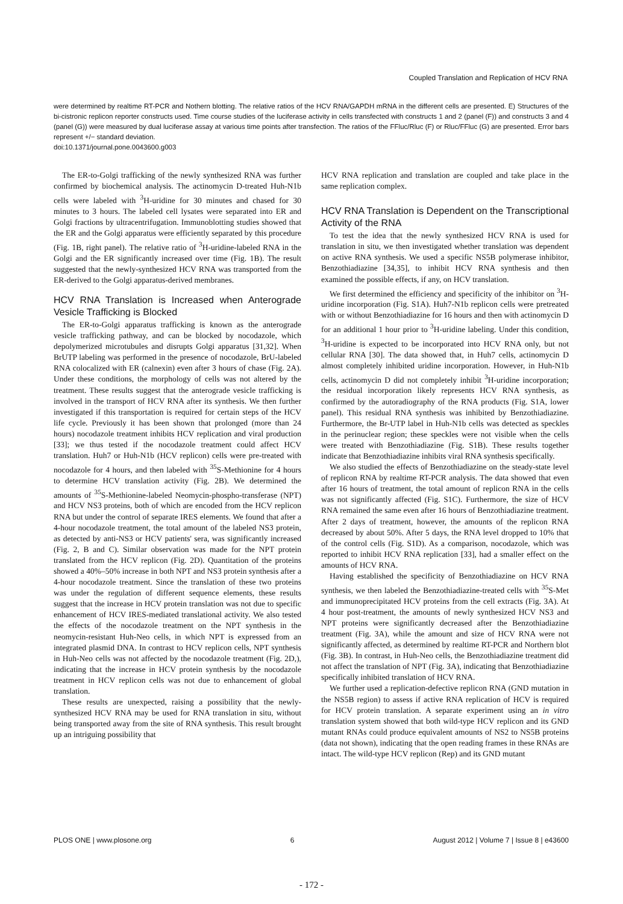Coupled Translation and Replication of HCV RNA
were determined by realtime RT-PCR and Nothern blotting. The relative ratios of the HCV RNA/GAPDH mRNA in the different cells are presented. E) Structures of the bi-cistronic replicon reporter constructs used. Time course studies of the luciferase activity in cells transfected with constructs 1 and 2 (panel (F)) and constructs 3 and 4 (panel (G)) were measured by dual luciferase assay at various time points after transfection. The ratios of the FFluc/Rluc (F) or Rluc/FFluc (G) are presented. Error bars represent +/− standard deviation.
doi:10.1371/journal.pone.0043600.g003
The ER-to-Golgi trafficking of the newly synthesized RNA was further confirmed by biochemical analysis. The actinomycin D-treated Huh-N1b cells were labeled with <sup>3</sup>H-uridine for 30 minutes and chased for 30 minutes to 3 hours. The labeled cell lysates were separated into ER and Golgi fractions by ultracentrifugation. Immunoblotting studies showed that the ER and the Golgi apparatus were efficiently separated by this procedure (Fig. 1B, right panel). The relative ratio of <sup>3</sup>H-uridine-labeled RNA in the Golgi and the ER significantly increased over time (Fig. 1B). The result suggested that the newly-synthesized HCV RNA was transported from the ER-derived to the Golgi apparatus-derived membranes.
HCV RNA Translation is Increased when Anterograde Vesicle Trafficking is Blocked
The ER-to-Golgi apparatus trafficking is known as the anterograde vesicle trafficking pathway, and can be blocked by nocodazole, which depolymerized microtubules and disrupts Golgi apparatus [31,32]. When BrUTP labeling was performed in the presence of nocodazole, BrU-labeled RNA colocalized with ER (calnexin) even after 3 hours of chase (Fig. 2A). Under these conditions, the morphology of cells was not altered by the treatment. These results suggest that the anterograde vesicle trafficking is involved in the transport of HCV RNA after its synthesis. We then further investigated if this transportation is required for certain steps of the HCV life cycle. Previously it has been shown that prolonged (more than 24 hours) nocodazole treatment inhibits HCV replication and viral production [33]; we thus tested if the nocodazole treatment could affect HCV translation. Huh7 or Huh-N1b (HCV replicon) cells were pre-treated with nocodazole for 4 hours, and then labeled with <sup>35</sup>S-Methionine for 4 hours to determine HCV translation activity (Fig. 2B). We determined the amounts of <sup>35</sup>S-Methionine-labeled Neomycin-phospho-transferase (NPT) and HCV NS3 proteins, both of which are encoded from the HCV replicon RNA but under the control of separate IRES elements. We found that after a 4-hour nocodazole treatment, the total amount of the labeled NS3 protein, as detected by anti-NS3 or HCV patients' sera, was significantly increased (Fig. 2, B and C). Similar observation was made for the NPT protein translated from the HCV replicon (Fig. 2D). Quantitation of the proteins showed a 40%–50% increase in both NPT and NS3 protein synthesis after a 4-hour nocodazole treatment. Since the translation of these two proteins was under the regulation of different sequence elements, these results suggest that the increase in HCV protein translation was not due to specific enhancement of HCV IRES-mediated translational activity. We also tested the effects of the nocodazole treatment on the NPT synthesis in the neomycin-resistant Huh-Neo cells, in which NPT is expressed from an integrated plasmid DNA. In contrast to HCV replicon cells, NPT synthesis in Huh-Neo cells was not affected by the nocodazole treatment (Fig. 2D,), indicating that the increase in HCV protein synthesis by the nocodazole treatment in HCV replicon cells was not due to enhancement of global translation.
These results are unexpected, raising a possibility that the newly-synthesized HCV RNA may be used for RNA translation in situ, without being transported away from the site of RNA synthesis. This result brought up an intriguing possibility that
HCV RNA replication and translation are coupled and take place in the same replication complex.
HCV RNA Translation is Dependent on the Transcriptional Activity of the RNA
To test the idea that the newly synthesized HCV RNA is used for translation in situ, we then investigated whether translation was dependent on active RNA synthesis. We used a specific NS5B polymerase inhibitor, Benzothiadiazine [34,35], to inhibit HCV RNA synthesis and then examined the possible effects, if any, on HCV translation.
We first determined the efficiency and specificity of the inhibitor on <sup>3</sup>H-uridine incorporation (Fig. S1A). Huh7-N1b replicon cells were pretreated with or without Benzothiadiazine for 16 hours and then with actinomycin D for an additional 1 hour prior to <sup>3</sup>H-uridine labeling. Under this condition, <sup>3</sup>H-uridine is expected to be incorporated into HCV RNA only, but not cellular RNA [30]. The data showed that, in Huh7 cells, actinomycin D almost completely inhibited uridine incorporation. However, in Huh-N1b cells, actinomycin D did not completely inhibit <sup>3</sup>H-uridine incorporation; the residual incorporation likely represents HCV RNA synthesis, as confirmed by the autoradiography of the RNA products (Fig. S1A, lower panel). This residual RNA synthesis was inhibited by Benzothiadiazine. Furthermore, the Br-UTP label in Huh-N1b cells was detected as speckles in the perinuclear region; these speckles were not visible when the cells were treated with Benzothiadiazine (Fig. S1B). These results together indicate that Benzothiadiazine inhibits viral RNA synthesis specifically.
We also studied the effects of Benzothiadiazine on the steady-state level of replicon RNA by realtime RT-PCR analysis. The data showed that even after 16 hours of treatment, the total amount of replicon RNA in the cells was not significantly affected (Fig. S1C). Furthermore, the size of HCV RNA remained the same even after 16 hours of Benzothiadiazine treatment. After 2 days of treatment, however, the amounts of the replicon RNA decreased by about 50%. After 5 days, the RNA level dropped to 10% that of the control cells (Fig. S1D). As a comparison, nocodazole, which was reported to inhibit HCV RNA replication [33], had a smaller effect on the amounts of HCV RNA.
Having established the specificity of Benzothiadiazine on HCV RNA synthesis, we then labeled the Benzothiadiazine-treated cells with <sup>35</sup>S-Met and immunoprecipitated HCV proteins from the cell extracts (Fig. 3A). At 4 hour post-treatment, the amounts of newly synthesized HCV NS3 and NPT proteins were significantly decreased after the Benzothiadiazine treatment (Fig. 3A), while the amount and size of HCV RNA were not significantly affected, as determined by realtime RT-PCR and Northern blot (Fig. 3B). In contrast, in Huh-Neo cells, the Benzothiadiazine treatment did not affect the translation of NPT (Fig. 3A), indicating that Benzothiadiazine specifically inhibited translation of HCV RNA.
We further used a replication-defective replicon RNA (GND mutation in the NS5B region) to assess if active RNA replication of HCV is required for HCV protein translation. A separate experiment using an in vitro translation system showed that both wild-type HCV replicon and its GND mutant RNAs could produce equivalent amounts of NS2 to NS5B proteins (data not shown), indicating that the open reading frames in these RNAs are intact. The wild-type HCV replicon (Rep) and its GND mutant
PLOS ONE | www.plosone.org 6 August 2012 | Volume 7 | Issue 8 | e43600
- 172 -